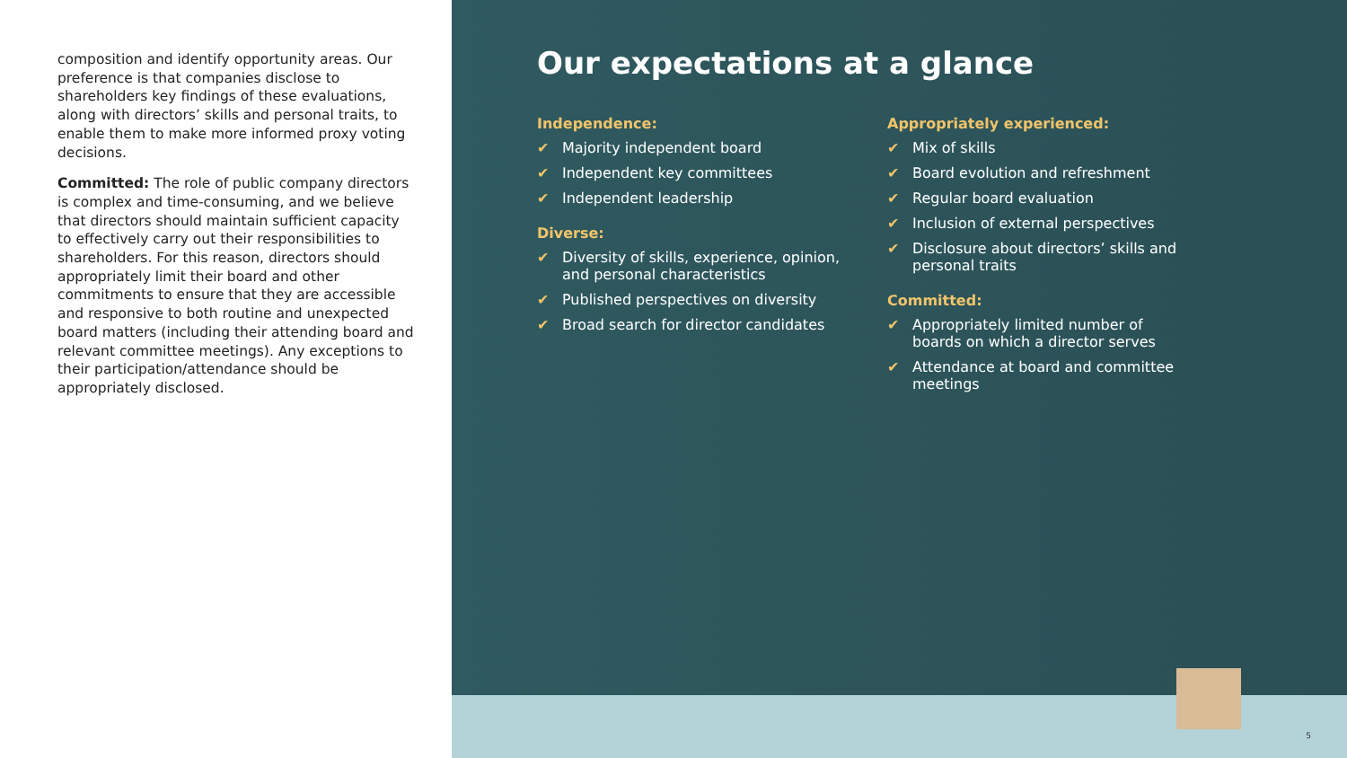composition and identify opportunity areas. Our preference is that companies disclose to shareholders key findings of these evaluations, along with directors’ skills and personal traits, to enable them to make more informed proxy voting decisions.
Committed: The role of public company directors is complex and time-consuming, and we believe that directors should maintain sufficient capacity to effectively carry out their responsibilities to shareholders. For this reason, directors should appropriately limit their board and other commitments to ensure that they are accessible and responsive to both routine and unexpected board matters (including their attending board and relevant committee meetings). Any exceptions to their participation/attendance should be appropriately disclosed.
Our expectations at a glance
Independence:
✔ Majority independent board
✔ Independent key committees
✔ Independent leadership
Diverse:
✔ Diversity of skills, experience, opinion, and personal characteristics
✔ Published perspectives on diversity
✔ Broad search for director candidates
Appropriately experienced:
✔ Mix of skills
✔ Board evolution and refreshment
✔ Regular board evaluation
✔ Inclusion of external perspectives
✔ Disclosure about directors’ skills and personal traits
Committed:
✔ Appropriately limited number of boards on which a director serves
✔ Attendance at board and committee meetings
5